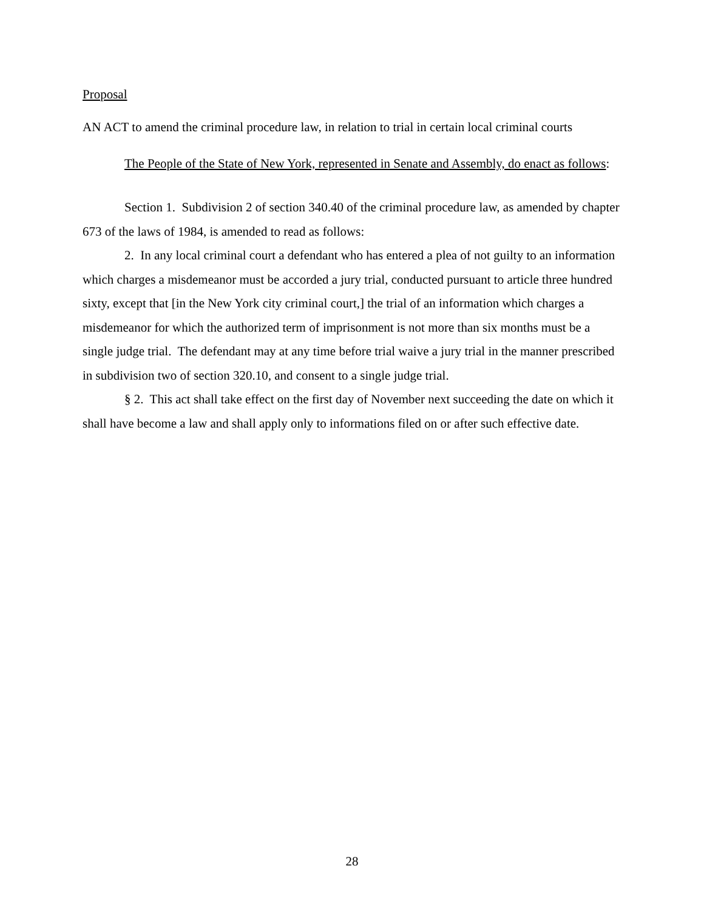Proposal
AN ACT to amend the criminal procedure law, in relation to trial in certain local criminal courts
The People of the State of New York, represented in Senate and Assembly, do enact as follows:
Section 1. Subdivision 2 of section 340.40 of the criminal procedure law, as amended by chapter 673 of the laws of 1984, is amended to read as follows:
2. In any local criminal court a defendant who has entered a plea of not guilty to an information which charges a misdemeanor must be accorded a jury trial, conducted pursuant to article three hundred sixty, except that [in the New York city criminal court,] the trial of an information which charges a misdemeanor for which the authorized term of imprisonment is not more than six months must be a single judge trial. The defendant may at any time before trial waive a jury trial in the manner prescribed in subdivision two of section 320.10, and consent to a single judge trial.
§ 2. This act shall take effect on the first day of November next succeeding the date on which it shall have become a law and shall apply only to informations filed on or after such effective date.
28